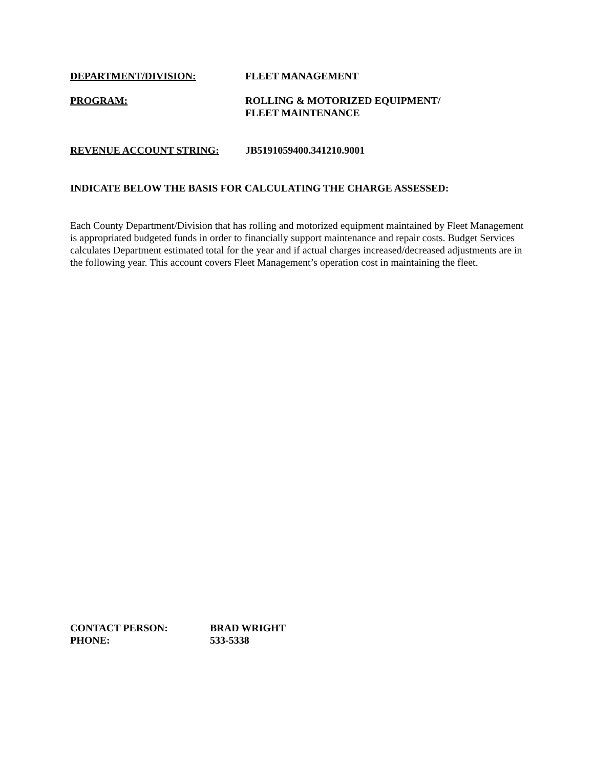DEPARTMENT/DIVISION: FLEET MANAGEMENT
PROGRAM: ROLLING & MOTORIZED EQUIPMENT/
FLEET MAINTENANCE
REVENUE ACCOUNT STRING: JB5191059400.341210.9001
INDICATE BELOW THE BASIS FOR CALCULATING THE CHARGE ASSESSED:
Each County Department/Division that has rolling and motorized equipment maintained by Fleet Management is appropriated budgeted funds in order to financially support maintenance and repair costs. Budget Services calculates Department estimated total for the year and if actual charges increased/decreased adjustments are in the following year. This account covers Fleet Management’s operation cost in maintaining the fleet.
CONTACT PERSON: BRAD WRIGHT
PHONE: 533-5338